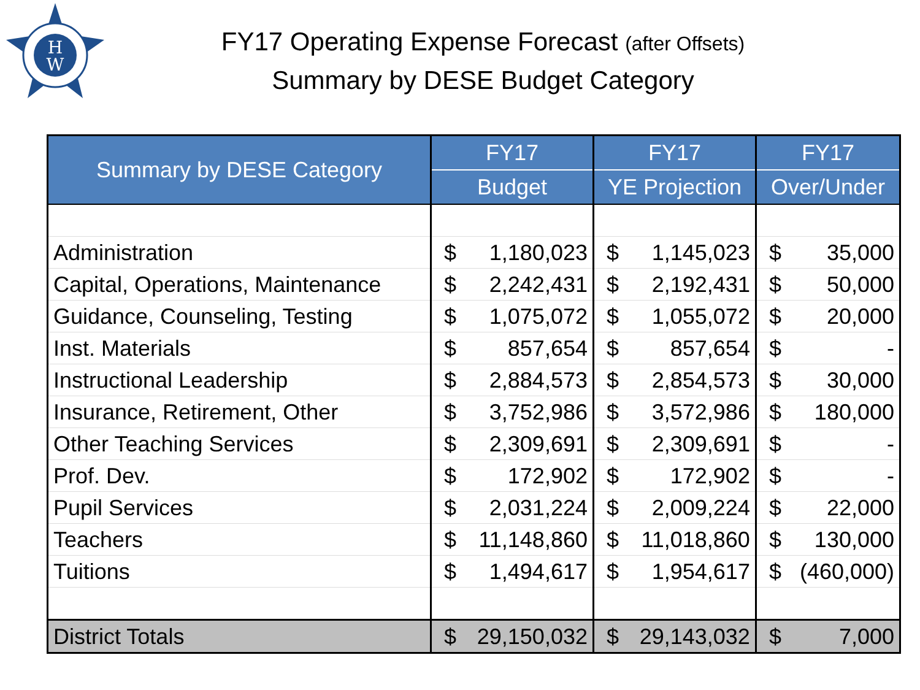H
W
FY17 Operating Expense Forecast (after Offsets)
Summary by DESE Budget Category
| Summary by DESE Category | FY17 | FY17 | FY17 |
| --- | --- | --- | --- |
| | Budget | YE Projection | Over/Under |
| Administration | $ 1,180,023 | $ 1,145,023 | $ 35,000 |
| Capital, Operations, Maintenance | $ 2,242,431 | $ 2,192,431 | $ 50,000 |
| Guidance, Counseling, Testing | $ 1,075,072 | $ 1,055,072 | $ 20,000 |
| Inst. Materials | $ 857,654 | $ 857,654 | $ - |
| Instructional Leadership | $ 2,884,573 | $ 2,854,573 | $ 30,000 |
| Insurance, Retirement, Other | $ 3,752,986 | $ 3,572,986 | $ 180,000 |
| Other Teaching Services | $ 2,309,691 | $ 2,309,691 | $ - |
| Prof. Dev. | $ 172,902 | $ 172,902 | $ - |
| Pupil Services | $ 2,031,224 | $ 2,009,224 | $ 22,000 |
| Teachers | $ 11,148,860 | $ 11,018,860 | $ 130,000 |
| Tuitions | $ 1,494,617 | $ 1,954,617 | $ (460,000) |
| District Totals | $ 29,150,032 | $ 29,143,032 | $ 7,000 |